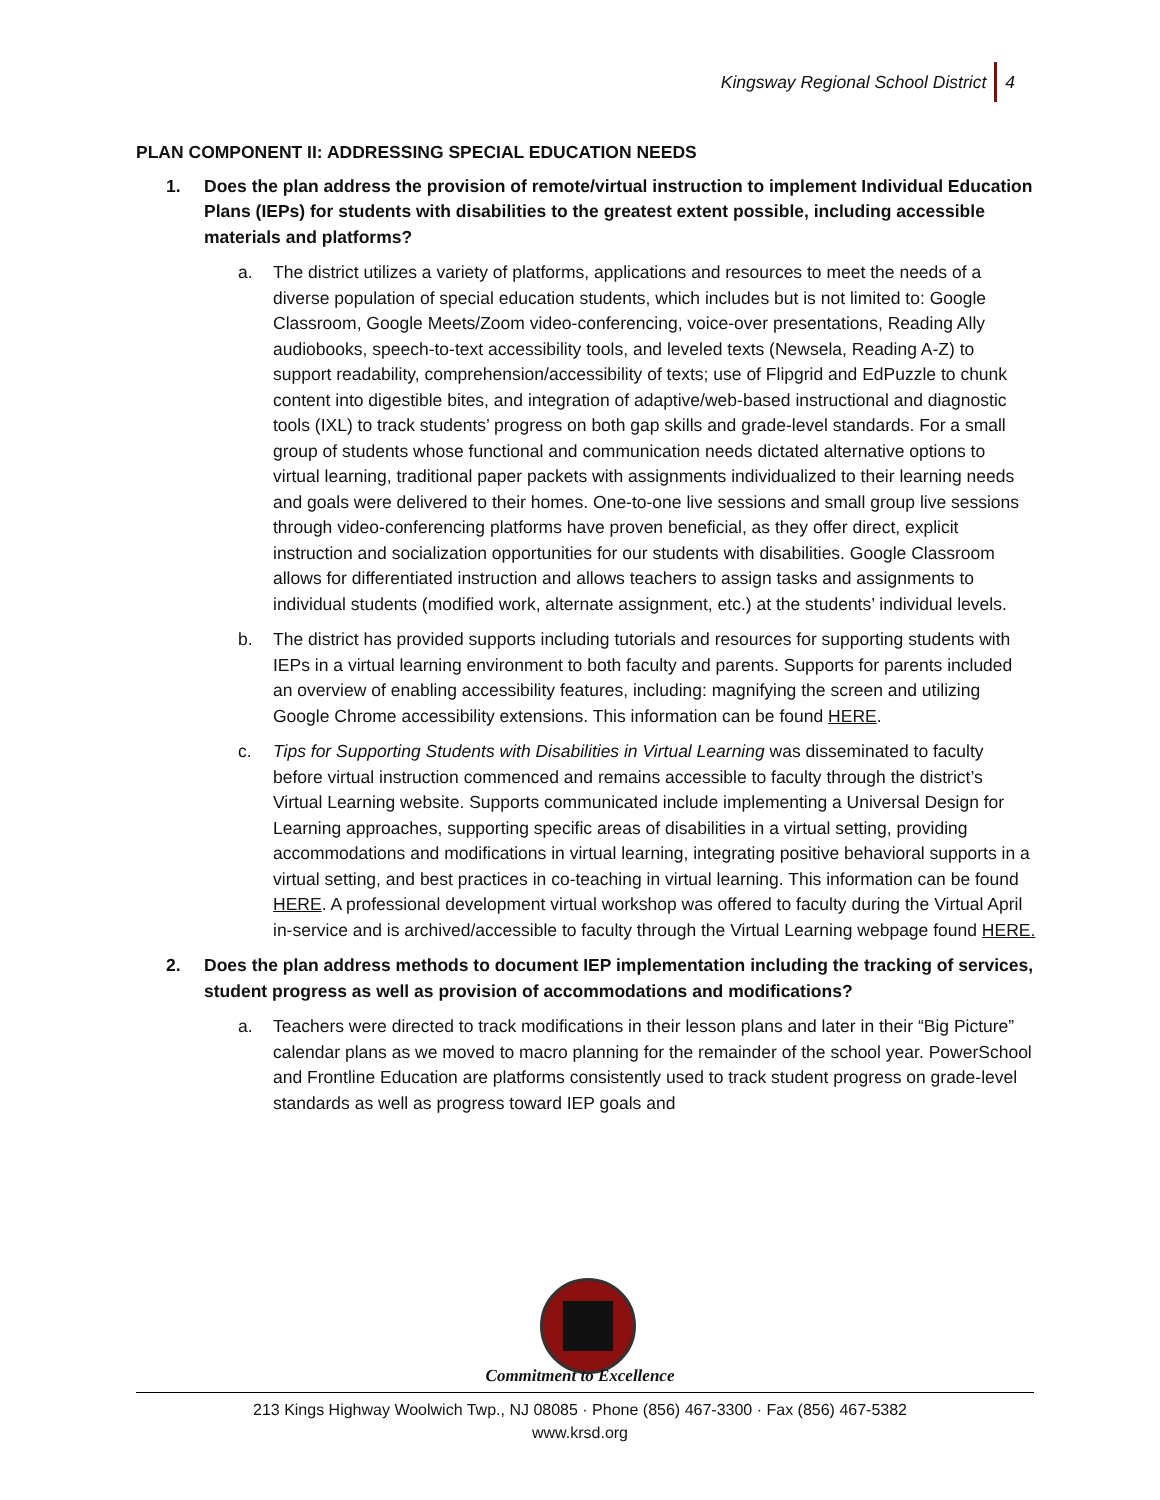Kingsway Regional School District 4
PLAN COMPONENT II: ADDRESSING SPECIAL EDUCATION NEEDS
1. Does the plan address the provision of remote/virtual instruction to implement Individual Education Plans (IEPs) for students with disabilities to the greatest extent possible, including accessible materials and platforms?
a. The district utilizes a variety of platforms, applications and resources to meet the needs of a diverse population of special education students, which includes but is not limited to: Google Classroom, Google Meets/Zoom video-conferencing, voice-over presentations, Reading Ally audiobooks, speech-to-text accessibility tools, and leveled texts (Newsela, Reading A-Z) to support readability, comprehension/accessibility of texts; use of Flipgrid and EdPuzzle to chunk content into digestible bites, and integration of adaptive/web-based instructional and diagnostic tools (IXL) to track students’ progress on both gap skills and grade-level standards. For a small group of students whose functional and communication needs dictated alternative options to virtual learning, traditional paper packets with assignments individualized to their learning needs and goals were delivered to their homes. One-to-one live sessions and small group live sessions through video-conferencing platforms have proven beneficial, as they offer direct, explicit instruction and socialization opportunities for our students with disabilities. Google Classroom allows for differentiated instruction and allows teachers to assign tasks and assignments to individual students (modified work, alternate assignment, etc.) at the students’ individual levels.
b. The district has provided supports including tutorials and resources for supporting students with IEPs in a virtual learning environment to both faculty and parents. Supports for parents included an overview of enabling accessibility features, including: magnifying the screen and utilizing Google Chrome accessibility extensions. This information can be found HERE.
c. Tips for Supporting Students with Disabilities in Virtual Learning was disseminated to faculty before virtual instruction commenced and remains accessible to faculty through the district’s Virtual Learning website. Supports communicated include implementing a Universal Design for Learning approaches, supporting specific areas of disabilities in a virtual setting, providing accommodations and modifications in virtual learning, integrating positive behavioral supports in a virtual setting, and best practices in co-teaching in virtual learning. This information can be found HERE. A professional development virtual workshop was offered to faculty during the Virtual April in-service and is archived/accessible to faculty through the Virtual Learning webpage found HERE.
2. Does the plan address methods to document IEP implementation including the tracking of services, student progress as well as provision of accommodations and modifications?
a. Teachers were directed to track modifications in their lesson plans and later in their “Big Picture” calendar plans as we moved to macro planning for the remainder of the school year. PowerSchool and Frontline Education are platforms consistently used to track student progress on grade-level standards as well as progress toward IEP goals and
Commitment to Excellence
213 Kings Highway Woolwich Twp., NJ 08085 · Phone (856) 467-3300 · Fax (856) 467-5382
www.krsd.org